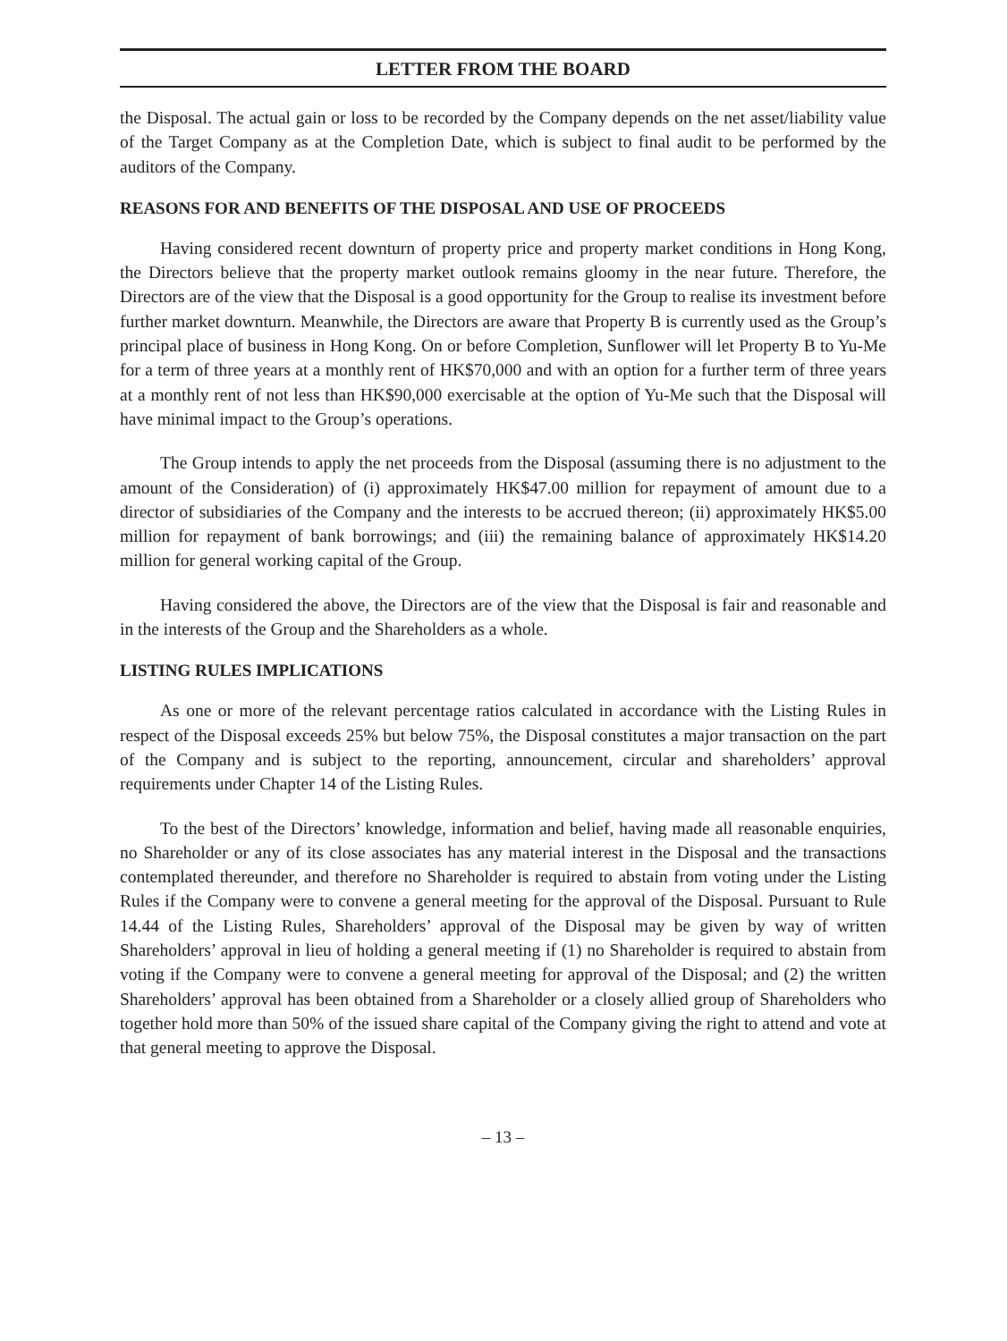LETTER FROM THE BOARD
the Disposal. The actual gain or loss to be recorded by the Company depends on the net asset/liability value of the Target Company as at the Completion Date, which is subject to final audit to be performed by the auditors of the Company.
REASONS FOR AND BENEFITS OF THE DISPOSAL AND USE OF PROCEEDS
Having considered recent downturn of property price and property market conditions in Hong Kong, the Directors believe that the property market outlook remains gloomy in the near future. Therefore, the Directors are of the view that the Disposal is a good opportunity for the Group to realise its investment before further market downturn. Meanwhile, the Directors are aware that Property B is currently used as the Group’s principal place of business in Hong Kong. On or before Completion, Sunflower will let Property B to Yu-Me for a term of three years at a monthly rent of HK$70,000 and with an option for a further term of three years at a monthly rent of not less than HK$90,000 exercisable at the option of Yu-Me such that the Disposal will have minimal impact to the Group’s operations.
The Group intends to apply the net proceeds from the Disposal (assuming there is no adjustment to the amount of the Consideration) of (i) approximately HK$47.00 million for repayment of amount due to a director of subsidiaries of the Company and the interests to be accrued thereon; (ii) approximately HK$5.00 million for repayment of bank borrowings; and (iii) the remaining balance of approximately HK$14.20 million for general working capital of the Group.
Having considered the above, the Directors are of the view that the Disposal is fair and reasonable and in the interests of the Group and the Shareholders as a whole.
LISTING RULES IMPLICATIONS
As one or more of the relevant percentage ratios calculated in accordance with the Listing Rules in respect of the Disposal exceeds 25% but below 75%, the Disposal constitutes a major transaction on the part of the Company and is subject to the reporting, announcement, circular and shareholders’ approval requirements under Chapter 14 of the Listing Rules.
To the best of the Directors’ knowledge, information and belief, having made all reasonable enquiries, no Shareholder or any of its close associates has any material interest in the Disposal and the transactions contemplated thereunder, and therefore no Shareholder is required to abstain from voting under the Listing Rules if the Company were to convene a general meeting for the approval of the Disposal. Pursuant to Rule 14.44 of the Listing Rules, Shareholders’ approval of the Disposal may be given by way of written Shareholders’ approval in lieu of holding a general meeting if (1) no Shareholder is required to abstain from voting if the Company were to convene a general meeting for approval of the Disposal; and (2) the written Shareholders’ approval has been obtained from a Shareholder or a closely allied group of Shareholders who together hold more than 50% of the issued share capital of the Company giving the right to attend and vote at that general meeting to approve the Disposal.
– 13 –